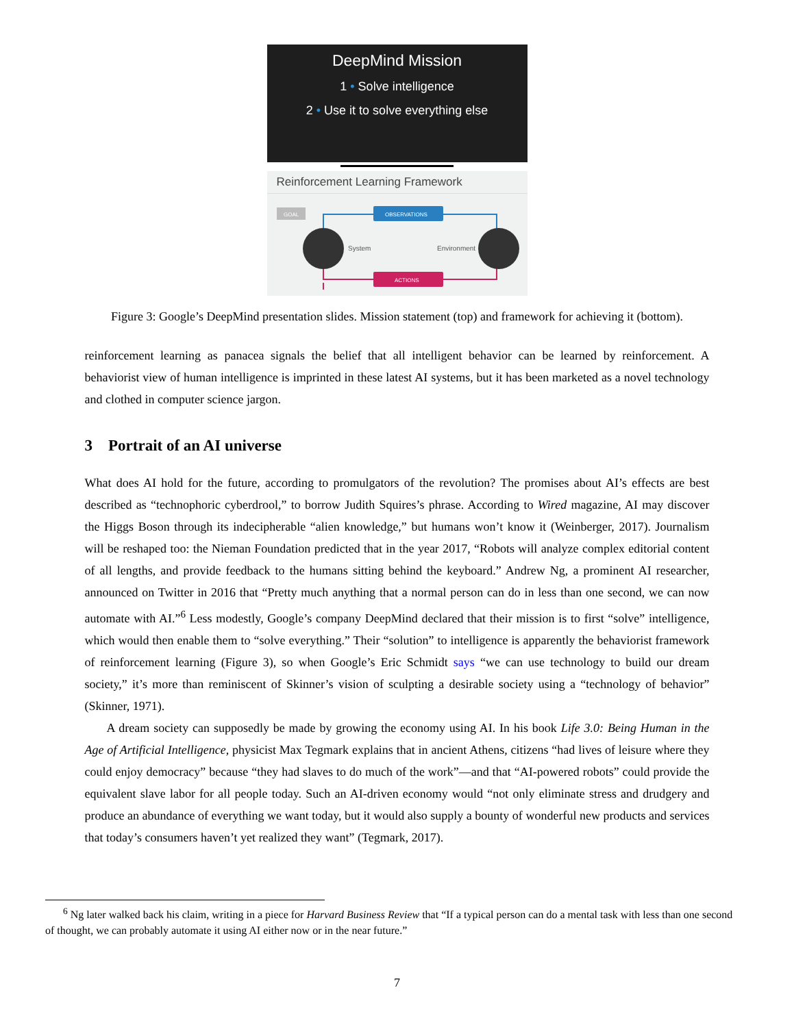DeepMind Mission
1 • Solve intelligence
2 • Use it to solve everything else
Reinforcement Learning Framework
GOAL
OBSERVATIONS
ACTIONS
System
Environment
Figure 3: Google’s DeepMind presentation slides. Mission statement (top) and framework for achieving it (bottom).
reinforcement learning as panacea signals the belief that all intelligent behavior can be learned by reinforcement. A behaviorist view of human intelligence is imprinted in these latest AI systems, but it has been marketed as a novel technology and clothed in computer science jargon.
3 Portrait of an AI universe
What does AI hold for the future, according to promulgators of the revolution? The promises about AI’s effects are best described as “technophoric cyberdrool,” to borrow Judith Squires’s phrase. According to Wired magazine, AI may discover the Higgs Boson through its indecipherable “alien knowledge,” but humans won’t know it (Weinberger, 2017). Journalism will be reshaped too: the Nieman Foundation predicted that in the year 2017, “Robots will analyze complex editorial content of all lengths, and provide feedback to the humans sitting behind the keyboard.” Andrew Ng, a prominent AI researcher, announced on Twitter in 2016 that “Pretty much anything that a normal person can do in less than one second, we can now automate with AI.”<sup>6</sup> Less modestly, Google’s company DeepMind declared that their mission is to first “solve” intelligence, which would then enable them to “solve everything.” Their “solution” to intelligence is apparently the behaviorist framework of reinforcement learning (Figure 3), so when Google’s Eric Schmidt says “we can use technology to build our dream society,” it’s more than reminiscent of Skinner’s vision of sculpting a desirable society using a “technology of behavior” (Skinner, 1971).
A dream society can supposedly be made by growing the economy using AI. In his book Life 3.0: Being Human in the Age of Artificial Intelligence, physicist Max Tegmark explains that in ancient Athens, citizens “had lives of leisure where they could enjoy democracy” because “they had slaves to do much of the work”—and that “AI-powered robots” could provide the equivalent slave labor for all people today. Such an AI-driven economy would “not only eliminate stress and drudgery and produce an abundance of everything we want today, but it would also supply a bounty of wonderful new products and services that today’s consumers haven’t yet realized they want” (Tegmark, 2017).
<sup>6</sup> Ng later walked back his claim, writing in a piece for Harvard Business Review that “If a typical person can do a mental task with less than one second of thought, we can probably automate it using AI either now or in the near future.”
7